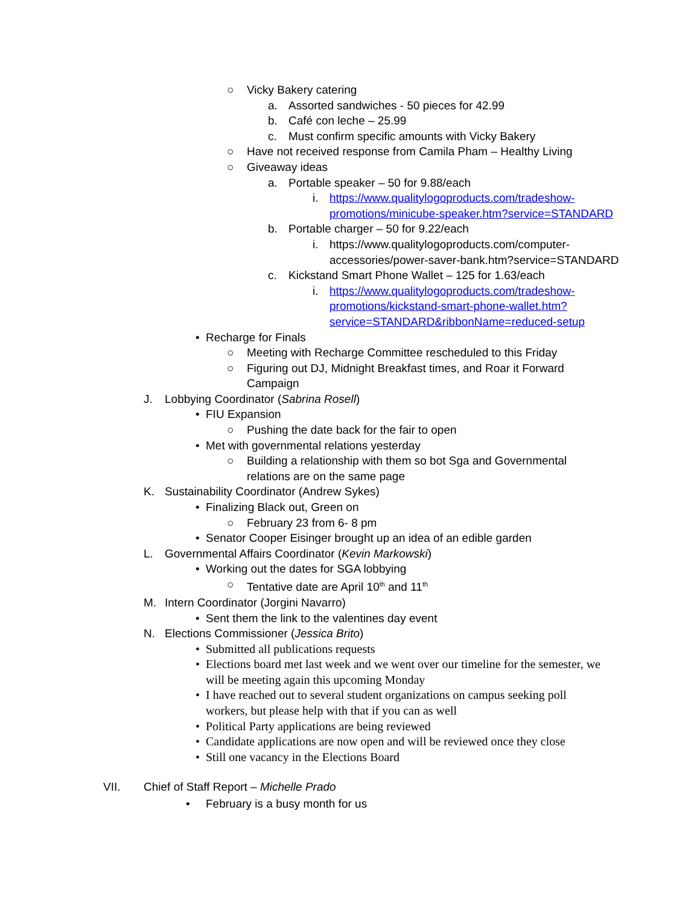○ Vicky Bakery catering
a. Assorted sandwiches - 50 pieces for 42.99
b. Café con leche – 25.99
c. Must confirm specific amounts with Vicky Bakery
○ Have not received response from Camila Pham – Healthy Living
○ Giveaway ideas
a. Portable speaker – 50 for 9.88/each
i. https://www.qualitylogoproducts.com/tradeshow-promotions/minicube-speaker.htm?service=STANDARD
b. Portable charger – 50 for 9.22/each
i. https://www.qualitylogoproducts.com/computer-accessories/power-saver-bank.htm?service=STANDARD
c. Kickstand Smart Phone Wallet – 125 for 1.63/each
i. https://www.qualitylogoproducts.com/tradeshow-promotions/kickstand-smart-phone-wallet.htm?service=STANDARD&ribbonName=reduced-setup
• Recharge for Finals
○ Meeting with Recharge Committee rescheduled to this Friday
○ Figuring out DJ, Midnight Breakfast times, and Roar it Forward Campaign
J. Lobbying Coordinator (Sabrina Rosell)
• FIU Expansion
○ Pushing the date back for the fair to open
• Met with governmental relations yesterday
○ Building a relationship with them so bot Sga and Governmental relations are on the same page
K. Sustainability Coordinator (Andrew Sykes)
• Finalizing Black out, Green on
○ February 23 from 6- 8 pm
• Senator Cooper Eisinger brought up an idea of an edible garden
L. Governmental Affairs Coordinator (Kevin Markowski)
• Working out the dates for SGA lobbying
○ Tentative date are April 10<sup>th</sup> and 11<sup>th</sup>
M. Intern Coordinator (Jorgini Navarro)
• Sent them the link to the valentines day event
N. Elections Commissioner (Jessica Brito)
• Submitted all publications requests
• Elections board met last week and we went over our timeline for the semester, we will be meeting again this upcoming Monday
• I have reached out to several student organizations on campus seeking poll workers, but please help with that if you can as well
• Political Party applications are being reviewed
• Candidate applications are now open and will be reviewed once they close
• Still one vacancy in the Elections Board
VII. Chief of Staff Report – Michelle Prado
• February is a busy month for us